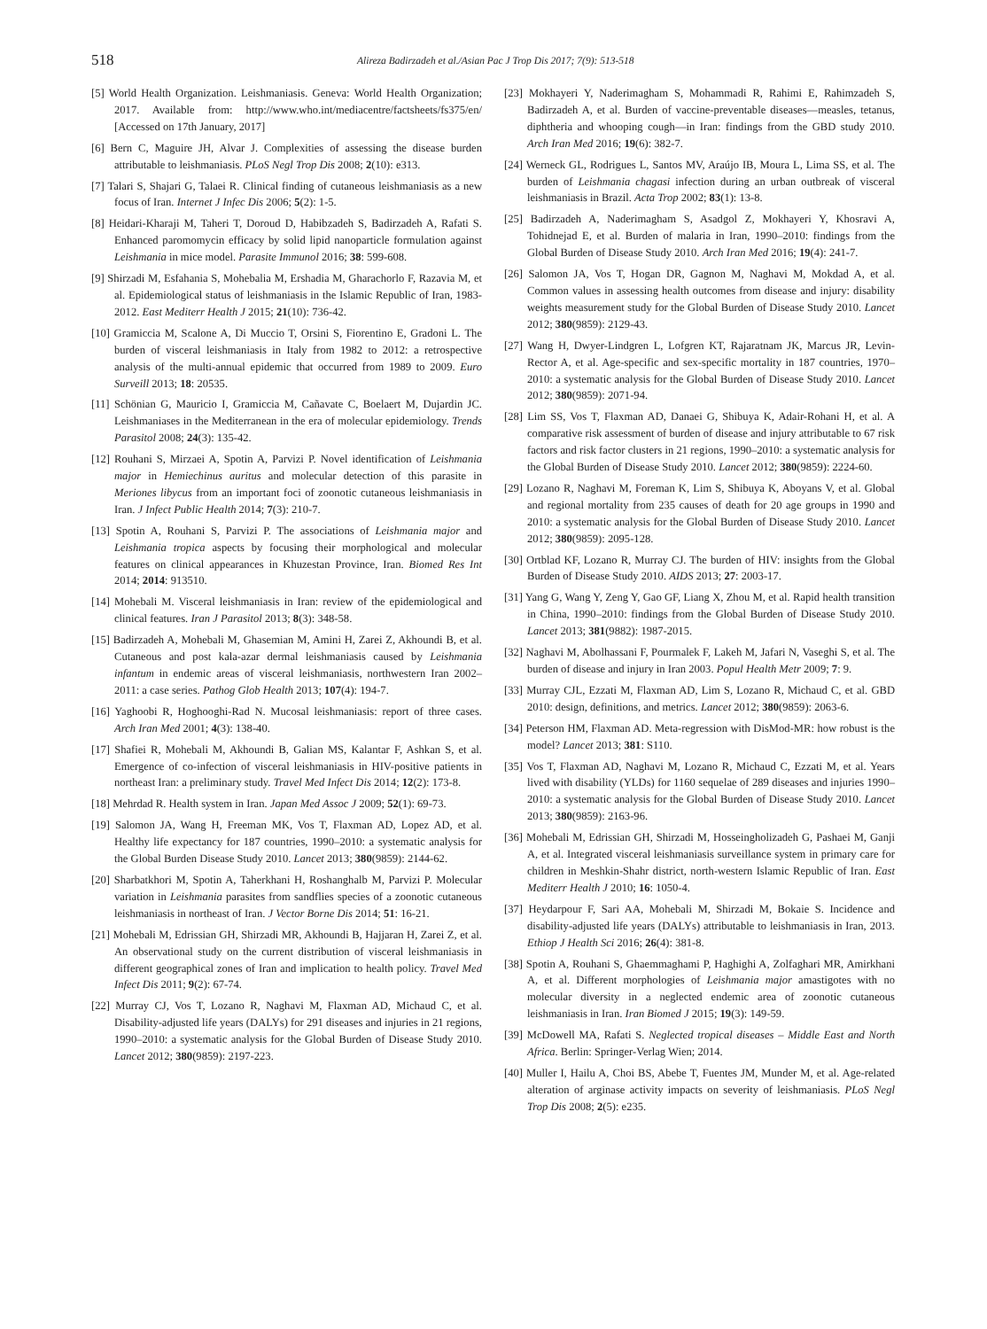518 Alireza Badirzadeh et al./Asian Pac J Trop Dis 2017; 7(9): 513-518
[5] World Health Organization. Leishmaniasis. Geneva: World Health Organization; 2017. Available from: http://www.who.int/mediacentre/factsheets/fs375/en/ [Accessed on 17th January, 2017]
[6] Bern C, Maguire JH, Alvar J. Complexities of assessing the disease burden attributable to leishmaniasis. PLoS Negl Trop Dis 2008; 2(10): e313.
[7] Talari S, Shajari G, Talaei R. Clinical finding of cutaneous leishmaniasis as a new focus of Iran. Internet J Infec Dis 2006; 5(2): 1-5.
[8] Heidari-Kharaji M, Taheri T, Doroud D, Habibzadeh S, Badirzadeh A, Rafati S. Enhanced paromomycin efficacy by solid lipid nanoparticle formulation against Leishmania in mice model. Parasite Immunol 2016; 38: 599-608.
[9] Shirzadi M, Esfahania S, Mohebalia M, Ershadia M, Gharachorlo F, Razavia M, et al. Epidemiological status of leishmaniasis in the Islamic Republic of Iran, 1983-2012. East Mediterr Health J 2015; 21(10): 736-42.
[10] Gramiccia M, Scalone A, Di Muccio T, Orsini S, Fiorentino E, Gradoni L. The burden of visceral leishmaniasis in Italy from 1982 to 2012: a retrospective analysis of the multi-annual epidemic that occurred from 1989 to 2009. Euro Surveill 2013; 18: 20535.
[11] Schönian G, Mauricio I, Gramiccia M, Cañavate C, Boelaert M, Dujardin JC. Leishmaniases in the Mediterranean in the era of molecular epidemiology. Trends Parasitol 2008; 24(3): 135-42.
[12] Rouhani S, Mirzaei A, Spotin A, Parvizi P. Novel identification of Leishmania major in Hemiechinus auritus and molecular detection of this parasite in Meriones libycus from an important foci of zoonotic cutaneous leishmaniasis in Iran. J Infect Public Health 2014; 7(3): 210-7.
[13] Spotin A, Rouhani S, Parvizi P. The associations of Leishmania major and Leishmania tropica aspects by focusing their morphological and molecular features on clinical appearances in Khuzestan Province, Iran. Biomed Res Int 2014; 2014: 913510.
[14] Mohebali M. Visceral leishmaniasis in Iran: review of the epidemiological and clinical features. Iran J Parasitol 2013; 8(3): 348-58.
[15] Badirzadeh A, Mohebali M, Ghasemian M, Amini H, Zarei Z, Akhoundi B, et al. Cutaneous and post kala-azar dermal leishmaniasis caused by Leishmania infantum in endemic areas of visceral leishmaniasis, northwestern Iran 2002–2011: a case series. Pathog Glob Health 2013; 107(4): 194-7.
[16] Yaghoobi R, Hoghooghi-Rad N. Mucosal leishmaniasis: report of three cases. Arch Iran Med 2001; 4(3): 138-40.
[17] Shafiei R, Mohebali M, Akhoundi B, Galian MS, Kalantar F, Ashkan S, et al. Emergence of co-infection of visceral leishmaniasis in HIV-positive patients in northeast Iran: a preliminary study. Travel Med Infect Dis 2014; 12(2): 173-8.
[18] Mehrdad R. Health system in Iran. Japan Med Assoc J 2009; 52(1): 69-73.
[19] Salomon JA, Wang H, Freeman MK, Vos T, Flaxman AD, Lopez AD, et al. Healthy life expectancy for 187 countries, 1990–2010: a systematic analysis for the Global Burden Disease Study 2010. Lancet 2013; 380(9859): 2144-62.
[20] Sharbatkhori M, Spotin A, Taherkhani H, Roshanghalb M, Parvizi P. Molecular variation in Leishmania parasites from sandflies species of a zoonotic cutaneous leishmaniasis in northeast of Iran. J Vector Borne Dis 2014; 51: 16-21.
[21] Mohebali M, Edrissian GH, Shirzadi MR, Akhoundi B, Hajjaran H, Zarei Z, et al. An observational study on the current distribution of visceral leishmaniasis in different geographical zones of Iran and implication to health policy. Travel Med Infect Dis 2011; 9(2): 67-74.
[22] Murray CJ, Vos T, Lozano R, Naghavi M, Flaxman AD, Michaud C, et al. Disability-adjusted life years (DALYs) for 291 diseases and injuries in 21 regions, 1990–2010: a systematic analysis for the Global Burden of Disease Study 2010. Lancet 2012; 380(9859): 2197-223.
[23] Mokhayeri Y, Naderimagham S, Mohammadi R, Rahimi E, Rahimzadeh S, Badirzadeh A, et al. Burden of vaccine-preventable diseases—measles, tetanus, diphtheria and whooping cough—in Iran: findings from the GBD study 2010. Arch Iran Med 2016; 19(6): 382-7.
[24] Werneck GL, Rodrigues L, Santos MV, Araújo IB, Moura L, Lima SS, et al. The burden of Leishmania chagasi infection during an urban outbreak of visceral leishmaniasis in Brazil. Acta Trop 2002; 83(1): 13-8.
[25] Badirzadeh A, Naderimagham S, Asadgol Z, Mokhayeri Y, Khosravi A, Tohidnejad E, et al. Burden of malaria in Iran, 1990–2010: findings from the Global Burden of Disease Study 2010. Arch Iran Med 2016; 19(4): 241-7.
[26] Salomon JA, Vos T, Hogan DR, Gagnon M, Naghavi M, Mokdad A, et al. Common values in assessing health outcomes from disease and injury: disability weights measurement study for the Global Burden of Disease Study 2010. Lancet 2012; 380(9859): 2129-43.
[27] Wang H, Dwyer-Lindgren L, Lofgren KT, Rajaratnam JK, Marcus JR, Levin-Rector A, et al. Age-specific and sex-specific mortality in 187 countries, 1970–2010: a systematic analysis for the Global Burden of Disease Study 2010. Lancet 2012; 380(9859): 2071-94.
[28] Lim SS, Vos T, Flaxman AD, Danaei G, Shibuya K, Adair-Rohani H, et al. A comparative risk assessment of burden of disease and injury attributable to 67 risk factors and risk factor clusters in 21 regions, 1990–2010: a systematic analysis for the Global Burden of Disease Study 2010. Lancet 2012; 380(9859): 2224-60.
[29] Lozano R, Naghavi M, Foreman K, Lim S, Shibuya K, Aboyans V, et al. Global and regional mortality from 235 causes of death for 20 age groups in 1990 and 2010: a systematic analysis for the Global Burden of Disease Study 2010. Lancet 2012; 380(9859): 2095-128.
[30] Ortblad KF, Lozano R, Murray CJ. The burden of HIV: insights from the Global Burden of Disease Study 2010. AIDS 2013; 27: 2003-17.
[31] Yang G, Wang Y, Zeng Y, Gao GF, Liang X, Zhou M, et al. Rapid health transition in China, 1990–2010: findings from the Global Burden of Disease Study 2010. Lancet 2013; 381(9882): 1987-2015.
[32] Naghavi M, Abolhassani F, Pourmalek F, Lakeh M, Jafari N, Vaseghi S, et al. The burden of disease and injury in Iran 2003. Popul Health Metr 2009; 7: 9.
[33] Murray CJL, Ezzati M, Flaxman AD, Lim S, Lozano R, Michaud C, et al. GBD 2010: design, definitions, and metrics. Lancet 2012; 380(9859): 2063-6.
[34] Peterson HM, Flaxman AD. Meta-regression with DisMod-MR: how robust is the model? Lancet 2013; 381: S110.
[35] Vos T, Flaxman AD, Naghavi M, Lozano R, Michaud C, Ezzati M, et al. Years lived with disability (YLDs) for 1160 sequelae of 289 diseases and injuries 1990–2010: a systematic analysis for the Global Burden of Disease Study 2010. Lancet 2013; 380(9859): 2163-96.
[36] Mohebali M, Edrissian GH, Shirzadi M, Hosseingholizadeh G, Pashaei M, Ganji A, et al. Integrated visceral leishmaniasis surveillance system in primary care for children in Meshkin-Shahr district, north-western Islamic Republic of Iran. East Mediterr Health J 2010; 16: 1050-4.
[37] Heydarpour F, Sari AA, Mohebali M, Shirzadi M, Bokaie S. Incidence and disability-adjusted life years (DALYs) attributable to leishmaniasis in Iran, 2013. Ethiop J Health Sci 2016; 26(4): 381-8.
[38] Spotin A, Rouhani S, Ghaemmaghami P, Haghighi A, Zolfaghari MR, Amirkhani A, et al. Different morphologies of Leishmania major amastigotes with no molecular diversity in a neglected endemic area of zoonotic cutaneous leishmaniasis in Iran. Iran Biomed J 2015; 19(3): 149-59.
[39] McDowell MA, Rafati S. Neglected tropical diseases – Middle East and North Africa. Berlin: Springer-Verlag Wien; 2014.
[40] Muller I, Hailu A, Choi BS, Abebe T, Fuentes JM, Munder M, et al. Age-related alteration of arginase activity impacts on severity of leishmaniasis. PLoS Negl Trop Dis 2008; 2(5): e235.